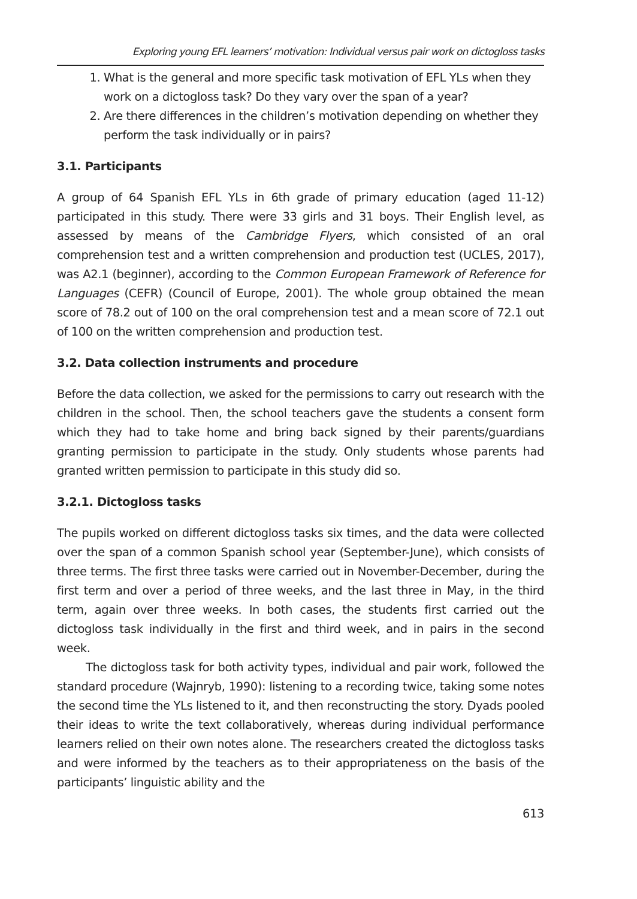Exploring young EFL learners’ motivation: Individual versus pair work on dictogloss tasks
1. What is the general and more specific task motivation of EFL YLs when they work on a dictogloss task? Do they vary over the span of a year?
2. Are there differences in the children’s motivation depending on whether they perform the task individually or in pairs?
3.1. Participants
A group of 64 Spanish EFL YLs in 6th grade of primary education (aged 11-12) participated in this study. There were 33 girls and 31 boys. Their English level, as assessed by means of the Cambridge Flyers, which consisted of an oral comprehension test and a written comprehension and production test (UCLES, 2017), was A2.1 (beginner), according to the Common European Framework of Reference for Languages (CEFR) (Council of Europe, 2001). The whole group obtained the mean score of 78.2 out of 100 on the oral comprehension test and a mean score of 72.1 out of 100 on the written comprehension and production test.
3.2. Data collection instruments and procedure
Before the data collection, we asked for the permissions to carry out research with the children in the school. Then, the school teachers gave the students a consent form which they had to take home and bring back signed by their parents/guardians granting permission to participate in the study. Only students whose parents had granted written permission to participate in this study did so.
3.2.1. Dictogloss tasks
The pupils worked on different dictogloss tasks six times, and the data were collected over the span of a common Spanish school year (September-June), which consists of three terms. The first three tasks were carried out in November-December, during the first term and over a period of three weeks, and the last three in May, in the third term, again over three weeks. In both cases, the students first carried out the dictogloss task individually in the first and third week, and in pairs in the second week.
The dictogloss task for both activity types, individual and pair work, followed the standard procedure (Wajnryb, 1990): listening to a recording twice, taking some notes the second time the YLs listened to it, and then reconstructing the story. Dyads pooled their ideas to write the text collaboratively, whereas during individual performance learners relied on their own notes alone. The researchers created the dictogloss tasks and were informed by the teachers as to their appropriateness on the basis of the participants’ linguistic ability and the
613